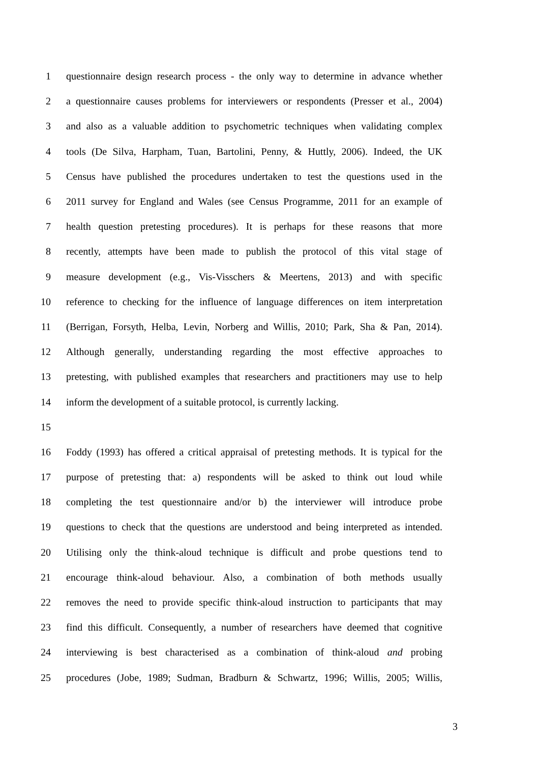1 questionnaire design research process - the only way to determine in advance whether
2 a questionnaire causes problems for interviewers or respondents (Presser et al., 2004)
3 and also as a valuable addition to psychometric techniques when validating complex
4 tools (De Silva, Harpham, Tuan, Bartolini, Penny, & Huttly, 2006). Indeed, the UK
5 Census have published the procedures undertaken to test the questions used in the
6 2011 survey for England and Wales (see Census Programme, 2011 for an example of
7 health question pretesting procedures). It is perhaps for these reasons that more
8 recently, attempts have been made to publish the protocol of this vital stage of
9 measure development (e.g., Vis-Visschers & Meertens, 2013) and with specific
10 reference to checking for the influence of language differences on item interpretation
11 (Berrigan, Forsyth, Helba, Levin, Norberg and Willis, 2010; Park, Sha & Pan, 2014).
12 Although generally, understanding regarding the most effective approaches to
13 pretesting, with published examples that researchers and practitioners may use to help
14 inform the development of a suitable protocol, is currently lacking.
15
16 Foddy (1993) has offered a critical appraisal of pretesting methods. It is typical for the
17 purpose of pretesting that: a) respondents will be asked to think out loud while
18 completing the test questionnaire and/or b) the interviewer will introduce probe
19 questions to check that the questions are understood and being interpreted as intended.
20 Utilising only the think-aloud technique is difficult and probe questions tend to
21 encourage think-aloud behaviour. Also, a combination of both methods usually
22 removes the need to provide specific think-aloud instruction to participants that may
23 find this difficult. Consequently, a number of researchers have deemed that cognitive
24 interviewing is best characterised as a combination of think-aloud and probing
25 procedures (Jobe, 1989; Sudman, Bradburn & Schwartz, 1996; Willis, 2005; Willis,
3